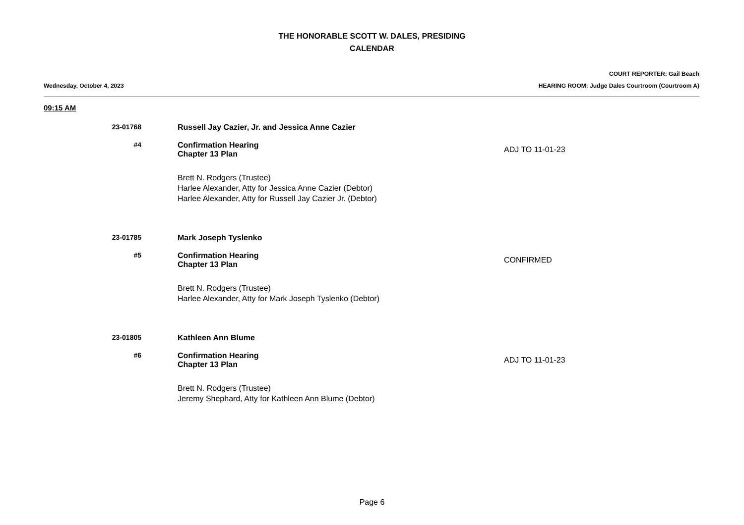THE HONORABLE SCOTT W. DALES, PRESIDING
CALENDAR
COURT REPORTER: Gail Beach
Wednesday, October 4, 2023 HEARING ROOM: Judge Dales Courtroom (Courtroom A)
09:15 AM
23-01768
Russell Jay Cazier, Jr. and Jessica Anne Cazier
#4
Confirmation Hearing
Chapter 13 Plan
ADJ TO 11-01-23
Brett N. Rodgers (Trustee)
Harlee Alexander, Atty for Jessica Anne Cazier (Debtor)
Harlee Alexander, Atty for Russell Jay Cazier Jr. (Debtor)
23-01785
Mark Joseph Tyslenko
#5
Confirmation Hearing
Chapter 13 Plan
CONFIRMED
Brett N. Rodgers (Trustee)
Harlee Alexander, Atty for Mark Joseph Tyslenko (Debtor)
23-01805
Kathleen Ann Blume
#6
Confirmation Hearing
Chapter 13 Plan
ADJ TO 11-01-23
Brett N. Rodgers (Trustee)
Jeremy Shephard, Atty for Kathleen Ann Blume (Debtor)
Page 6